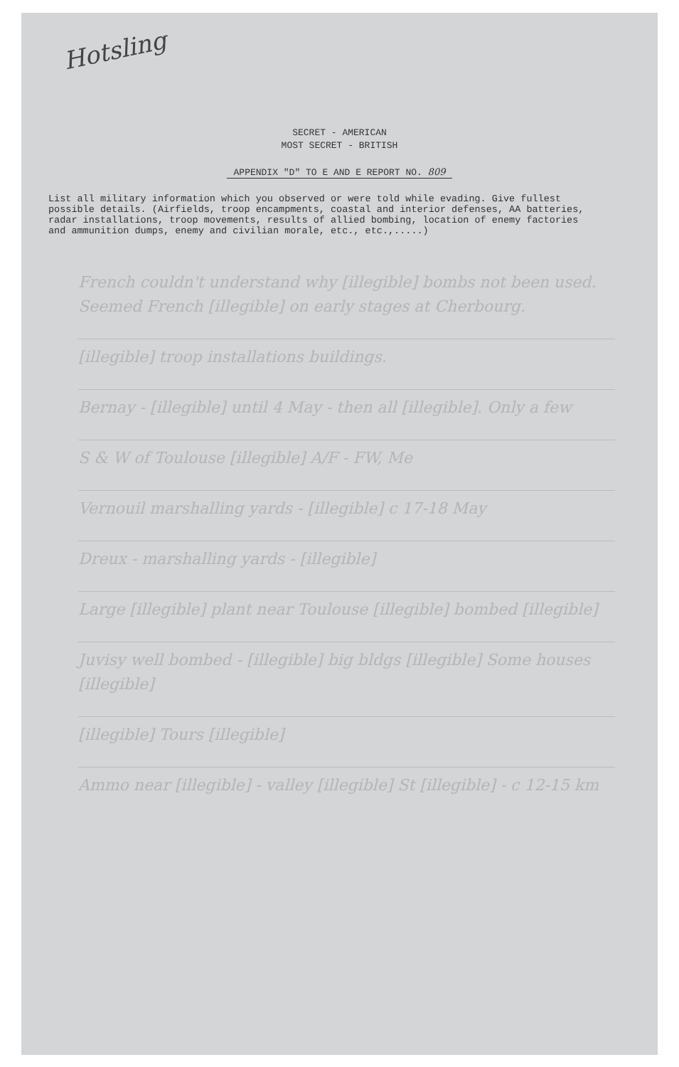Hotsling
SECRET - AMERICAN
MOST SECRET - BRITISH
APPENDIX "D" TO E AND E REPORT NO. 809
List all military information which you observed or were told while evading. Give fullest possible details. (Airfields, troop encampments, coastal and interior defenses, AA batteries, radar installations, troop movements, results of allied bombing, location of enemy factories and ammunition dumps, enemy and civilian morale, etc., etc.,.....)
French couldn't understand why [illegible] bombs not been used. Seemed French [illegible] on early stages at Cherbourg.
[illegible] troop installations buildings.
Bernay - [illegible] until 4 May - then all [illegible]. Only a few
S & W of Toulouse [illegible] A/F - FW, Me
Vernouil marshalling yards - [illegible] c 17-18 May
Dreux - marshalling yards - [illegible]
Large [illegible] plant near Toulouse [illegible] bombed [illegible]
Juvisy well bombed - [illegible] big bldgs [illegible] Some houses [illegible]
[illegible] Tours [illegible]
Ammo near [illegible] - valley [illegible] St [illegible] - c 12-15 km